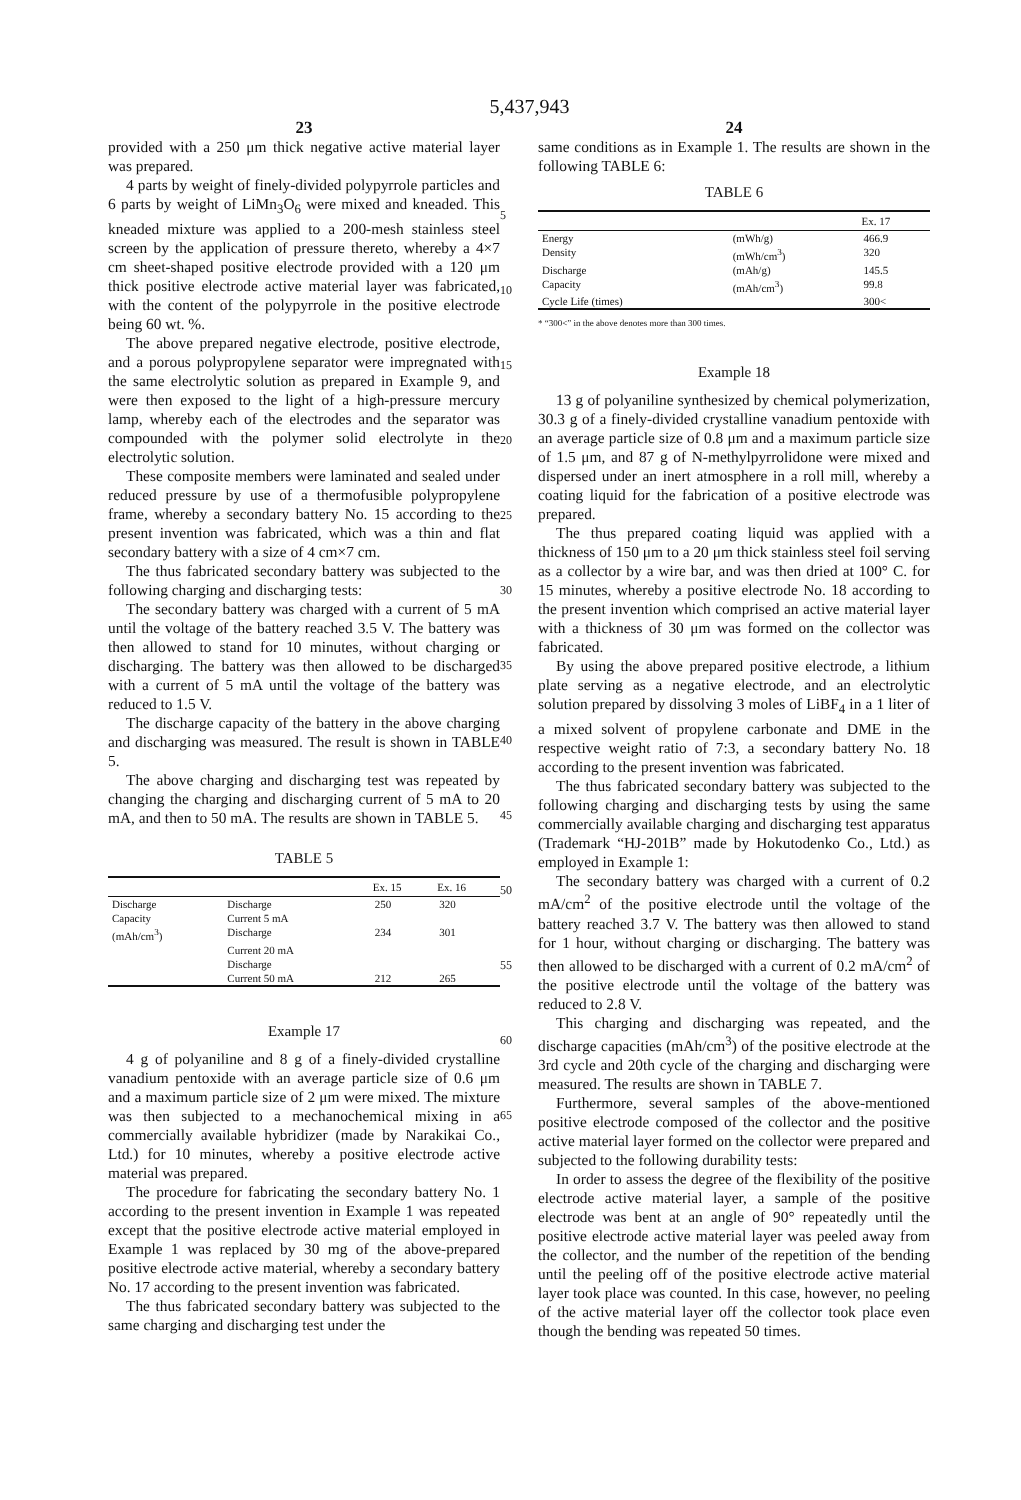5,437,943
23
provided with a 250 μm thick negative active material layer was prepared.
4 parts by weight of finely-divided polypyrrole particles and 6 parts by weight of LiMn<sub>3</sub>O<sub>6</sub> were mixed and kneaded. This kneaded mixture was applied to a 200-mesh stainless steel screen by the application of pressure thereto, whereby a 4×7 cm sheet-shaped positive electrode provided with a 120 μm thick positive electrode active material layer was fabricated, with the content of the polypyrrole in the positive electrode being 60 wt. %.
The above prepared negative electrode, positive electrode, and a porous polypropylene separator were impregnated with the same electrolytic solution as prepared in Example 9, and were then exposed to the light of a high-pressure mercury lamp, whereby each of the electrodes and the separator was compounded with the polymer solid electrolyte in the electrolytic solution.
These composite members were laminated and sealed under reduced pressure by use of a thermofusible polypropylene frame, whereby a secondary battery No. 15 according to the present invention was fabricated, which was a thin and flat secondary battery with a size of 4 cm×7 cm.
The thus fabricated secondary battery was subjected to the following charging and discharging tests:
The secondary battery was charged with a current of 5 mA until the voltage of the battery reached 3.5 V. The battery was then allowed to stand for 10 minutes, without charging or discharging. The battery was then allowed to be discharged with a current of 5 mA until the voltage of the battery was reduced to 1.5 V.
The discharge capacity of the battery in the above charging and discharging was measured. The result is shown in TABLE 5.
The above charging and discharging test was repeated by changing the charging and discharging current of 5 mA to 20 mA, and then to 50 mA. The results are shown in TABLE 5.
TABLE 5
| | | Ex. 15 | Ex. 16 |
| --- | --- | --- | --- |
| Discharge | Discharge | 250 | 320 |
| Capacity | Current 5 mA | | |
| (mAh/cm<sup>3</sup>) | Discharge | 234 | 301 |
| | Current 20 mA | | |
| | Discharge | | |
| | Current 50 mA | 212 | 265 |
Example 17
4 g of polyaniline and 8 g of a finely-divided crystalline vanadium pentoxide with an average particle size of 0.6 μm and a maximum particle size of 2 μm were mixed. The mixture was then subjected to a mechanochemical mixing in a commercially available hybridizer (made by Narakikai Co., Ltd.) for 10 minutes, whereby a positive electrode active material was prepared.
The procedure for fabricating the secondary battery No. 1 according to the present invention in Example 1 was repeated except that the positive electrode active material employed in Example 1 was replaced by 30 mg of the above-prepared positive electrode active material, whereby a secondary battery No. 17 according to the present invention was fabricated.
The thus fabricated secondary battery was subjected to the same charging and discharging test under the
5
10
15
20
25
30
35
40
45
50
55
60
65
24
same conditions as in Example 1. The results are shown in the following TABLE 6:
TABLE 6
| | | Ex. 17 |
| --- | --- | --- |
| Energy | (mWh/g) | 466.9 |
| Density | (mWh/cm<sup>3</sup>) | 320 |
| Discharge | (mAh/g) | 145.5 |
| Capacity | (mAh/cm<sup>3</sup>) | 99.8 |
| Cycle Life (times) | | 300< |
* “300<” in the above denotes more than 300 times.
Example 18
13 g of polyaniline synthesized by chemical polymerization, 30.3 g of a finely-divided crystalline vanadium pentoxide with an average particle size of 0.8 μm and a maximum particle size of 1.5 μm, and 87 g of N-methylpyrrolidone were mixed and dispersed under an inert atmosphere in a roll mill, whereby a coating liquid for the fabrication of a positive electrode was prepared.
The thus prepared coating liquid was applied with a thickness of 150 μm to a 20 μm thick stainless steel foil serving as a collector by a wire bar, and was then dried at 100° C. for 15 minutes, whereby a positive electrode No. 18 according to the present invention which comprised an active material layer with a thickness of 30 μm was formed on the collector was fabricated.
By using the above prepared positive electrode, a lithium plate serving as a negative electrode, and an electrolytic solution prepared by dissolving 3 moles of LiBF<sub>4</sub> in a 1 liter of a mixed solvent of propylene carbonate and DME in the respective weight ratio of 7:3, a secondary battery No. 18 according to the present invention was fabricated.
The thus fabricated secondary battery was subjected to the following charging and discharging tests by using the same commercially available charging and discharging test apparatus (Trademark “HJ-201B” made by Hokutodenko Co., Ltd.) as employed in Example 1:
The secondary battery was charged with a current of 0.2 mA/cm<sup>2</sup> of the positive electrode until the voltage of the battery reached 3.7 V. The battery was then allowed to stand for 1 hour, without charging or discharging. The battery was then allowed to be discharged with a current of 0.2 mA/cm<sup>2</sup> of the positive electrode until the voltage of the battery was reduced to 2.8 V.
This charging and discharging was repeated, and the discharge capacities (mAh/cm<sup>3</sup>) of the positive electrode at the 3rd cycle and 20th cycle of the charging and discharging were measured. The results are shown in TABLE 7.
Furthermore, several samples of the above-mentioned positive electrode composed of the collector and the positive active material layer formed on the collector were prepared and subjected to the following durability tests:
In order to assess the degree of the flexibility of the positive electrode active material layer, a sample of the positive electrode was bent at an angle of 90° repeatedly until the positive electrode active material layer was peeled away from the collector, and the number of the repetition of the bending until the peeling off of the positive electrode active material layer took place was counted. In this case, however, no peeling of the active material layer off the collector took place even though the bending was repeated 50 times.